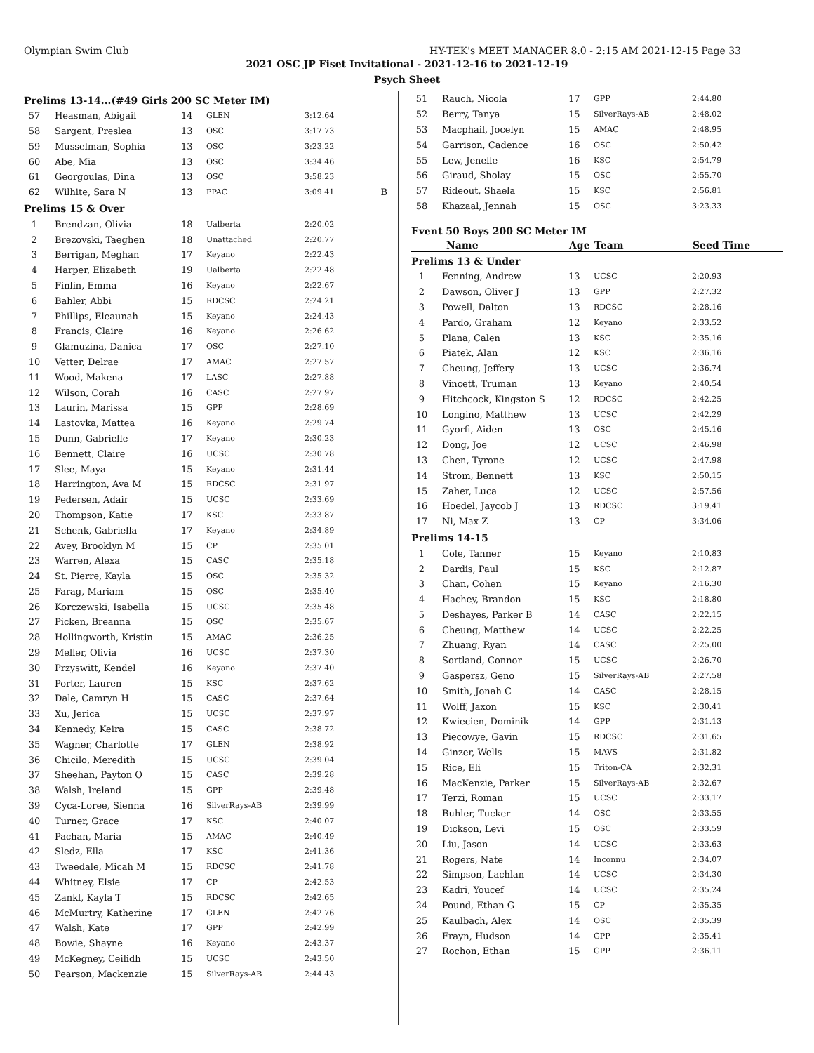Olympian Swim Club HY-TEK's MEET MANAGER 8.0 - 2:15 AM 2021-12-15 Page 33
2021 OSC JP Fiset Invitational - 2021-12-16 to 2021-12-19
Psych Sheet
| Prelims 13-14...(#49 Girls 200 SC Meter IM) | | | | | |
| 57 | Heasman, Abigail | 14 | GLEN | 3:12.64 | |
| 58 | Sargent, Preslea | 13 | OSC | 3:17.73 | |
| 59 | Musselman, Sophia | 13 | OSC | 3:23.22 | |
| 60 | Abe, Mia | 13 | OSC | 3:34.46 | |
| 61 | Georgoulas, Dina | 13 | OSC | 3:58.23 | |
| 62 | Wilhite, Sara N | 13 | PPAC | 3:09.41 | B |
| Prelims 15 & Over | | | | | |
| 1 | Brendzan, Olivia | 18 | Ualberta | 2:20.02 | |
| 2 | Brezovski, Taeghen | 18 | Unattached | 2:20.77 | |
| 3 | Berrigan, Meghan | 17 | Keyano | 2:22.43 | |
| 4 | Harper, Elizabeth | 19 | Ualberta | 2:22.48 | |
| 5 | Finlin, Emma | 16 | Keyano | 2:22.67 | |
| 6 | Bahler, Abbi | 15 | RDCSC | 2:24.21 | |
| 7 | Phillips, Eleaunah | 15 | Keyano | 2:24.43 | |
| 8 | Francis, Claire | 16 | Keyano | 2:26.62 | |
| 9 | Glamuzina, Danica | 17 | OSC | 2:27.10 | |
| 10 | Vetter, Delrae | 17 | AMAC | 2:27.57 | |
| 11 | Wood, Makena | 17 | LASC | 2:27.88 | |
| 12 | Wilson, Corah | 16 | CASC | 2:27.97 | |
| 13 | Laurin, Marissa | 15 | GPP | 2:28.69 | |
| 14 | Lastovka, Mattea | 16 | Keyano | 2:29.74 | |
| 15 | Dunn, Gabrielle | 17 | Keyano | 2:30.23 | |
| 16 | Bennett, Claire | 16 | UCSC | 2:30.78 | |
| 17 | Slee, Maya | 15 | Keyano | 2:31.44 | |
| 18 | Harrington, Ava M | 15 | RDCSC | 2:31.97 | |
| 19 | Pedersen, Adair | 15 | UCSC | 2:33.69 | |
| 20 | Thompson, Katie | 17 | KSC | 2:33.87 | |
| 21 | Schenk, Gabriella | 17 | Keyano | 2:34.89 | |
| 22 | Avey, Brooklyn M | 15 | CP | 2:35.01 | |
| 23 | Warren, Alexa | 15 | CASC | 2:35.18 | |
| 24 | St. Pierre, Kayla | 15 | OSC | 2:35.32 | |
| 25 | Farag, Mariam | 15 | OSC | 2:35.40 | |
| 26 | Korczewski, Isabella | 15 | UCSC | 2:35.48 | |
| 27 | Picken, Breanna | 15 | OSC | 2:35.67 | |
| 28 | Hollingworth, Kristin | 15 | AMAC | 2:36.25 | |
| 29 | Meller, Olivia | 16 | UCSC | 2:37.30 | |
| 30 | Przyswitt, Kendel | 16 | Keyano | 2:37.40 | |
| 31 | Porter, Lauren | 15 | KSC | 2:37.62 | |
| 32 | Dale, Camryn H | 15 | CASC | 2:37.64 | |
| 33 | Xu, Jerica | 15 | UCSC | 2:37.97 | |
| 34 | Kennedy, Keira | 15 | CASC | 2:38.72 | |
| 35 | Wagner, Charlotte | 17 | GLEN | 2:38.92 | |
| 36 | Chicilo, Meredith | 15 | UCSC | 2:39.04 | |
| 37 | Sheehan, Payton O | 15 | CASC | 2:39.28 | |
| 38 | Walsh, Ireland | 15 | GPP | 2:39.48 | |
| 39 | Cyca-Loree, Sienna | 16 | SilverRays-AB | 2:39.99 | |
| 40 | Turner, Grace | 17 | KSC | 2:40.07 | |
| 41 | Pachan, Maria | 15 | AMAC | 2:40.49 | |
| 42 | Sledz, Ella | 17 | KSC | 2:41.36 | |
| 43 | Tweedale, Micah M | 15 | RDCSC | 2:41.78 | |
| 44 | Whitney, Elsie | 17 | CP | 2:42.53 | |
| 45 | Zankl, Kayla T | 15 | RDCSC | 2:42.65 | |
| 46 | McMurtry, Katherine | 17 | GLEN | 2:42.76 | |
| 47 | Walsh, Kate | 17 | GPP | 2:42.99 | |
| 48 | Bowie, Shayne | 16 | Keyano | 2:43.37 | |
| 49 | McKegney, Ceilidh | 15 | UCSC | 2:43.50 | |
| 50 | Pearson, Mackenzie | 15 | SilverRays-AB | 2:44.43 | |
| 51 | Rauch, Nicola | 17 | GPP | 2:44.80 |
| 52 | Berry, Tanya | 15 | SilverRays-AB | 2:48.02 |
| 53 | Macphail, Jocelyn | 15 | AMAC | 2:48.95 |
| 54 | Garrison, Cadence | 16 | OSC | 2:50.42 |
| 55 | Lew, Jenelle | 16 | KSC | 2:54.79 |
| 56 | Giraud, Sholay | 15 | OSC | 2:55.70 |
| 57 | Rideout, Shaela | 15 | KSC | 2:56.81 |
| 58 | Khazaal, Jennah | 15 | OSC | 3:23.33 |
| Event 50 Boys 200 SC Meter IM | | | | |
| | Name | Age | Team | Seed Time |
| Prelims 13 & Under | | | | |
| 1 | Fenning, Andrew | 13 | UCSC | 2:20.93 |
| 2 | Dawson, Oliver J | 13 | GPP | 2:27.32 |
| 3 | Powell, Dalton | 13 | RDCSC | 2:28.16 |
| 4 | Pardo, Graham | 12 | Keyano | 2:33.52 |
| 5 | Plana, Calen | 13 | KSC | 2:35.16 |
| 6 | Piatek, Alan | 12 | KSC | 2:36.16 |
| 7 | Cheung, Jeffery | 13 | UCSC | 2:36.74 |
| 8 | Vincett, Truman | 13 | Keyano | 2:40.54 |
| 9 | Hitchcock, Kingston S | 12 | RDCSC | 2:42.25 |
| 10 | Longino, Matthew | 13 | UCSC | 2:42.29 |
| 11 | Gyorfi, Aiden | 13 | OSC | 2:45.16 |
| 12 | Dong, Joe | 12 | UCSC | 2:46.98 |
| 13 | Chen, Tyrone | 12 | UCSC | 2:47.98 |
| 14 | Strom, Bennett | 13 | KSC | 2:50.15 |
| 15 | Zaher, Luca | 12 | UCSC | 2:57.56 |
| 16 | Hoedel, Jaycob J | 13 | RDCSC | 3:19.41 |
| 17 | Ni, Max Z | 13 | CP | 3:34.06 |
| Prelims 14-15 | | | | |
| 1 | Cole, Tanner | 15 | Keyano | 2:10.83 |
| 2 | Dardis, Paul | 15 | KSC | 2:12.87 |
| 3 | Chan, Cohen | 15 | Keyano | 2:16.30 |
| 4 | Hachey, Brandon | 15 | KSC | 2:18.80 |
| 5 | Deshayes, Parker B | 14 | CASC | 2:22.15 |
| 6 | Cheung, Matthew | 14 | UCSC | 2:22.25 |
| 7 | Zhuang, Ryan | 14 | CASC | 2:25.00 |
| 8 | Sortland, Connor | 15 | UCSC | 2:26.70 |
| 9 | Gaspersz, Geno | 15 | SilverRays-AB | 2:27.58 |
| 10 | Smith, Jonah C | 14 | CASC | 2:28.15 |
| 11 | Wolff, Jaxon | 15 | KSC | 2:30.41 |
| 12 | Kwiecien, Dominik | 14 | GPP | 2:31.13 |
| 13 | Piecowye, Gavin | 15 | RDCSC | 2:31.65 |
| 14 | Ginzer, Wells | 15 | MAVS | 2:31.82 |
| 15 | Rice, Eli | 15 | Triton-CA | 2:32.31 |
| 16 | MacKenzie, Parker | 15 | SilverRays-AB | 2:32.67 |
| 17 | Terzi, Roman | 15 | UCSC | 2:33.17 |
| 18 | Buhler, Tucker | 14 | OSC | 2:33.55 |
| 19 | Dickson, Levi | 15 | OSC | 2:33.59 |
| 20 | Liu, Jason | 14 | UCSC | 2:33.63 |
| 21 | Rogers, Nate | 14 | Inconnu | 2:34.07 |
| 22 | Simpson, Lachlan | 14 | UCSC | 2:34.30 |
| 23 | Kadri, Youcef | 14 | UCSC | 2:35.24 |
| 24 | Pound, Ethan G | 15 | CP | 2:35.35 |
| 25 | Kaulbach, Alex | 14 | OSC | 2:35.39 |
| 26 | Frayn, Hudson | 14 | GPP | 2:35.41 |
| 27 | Rochon, Ethan | 15 | GPP | 2:36.11 |